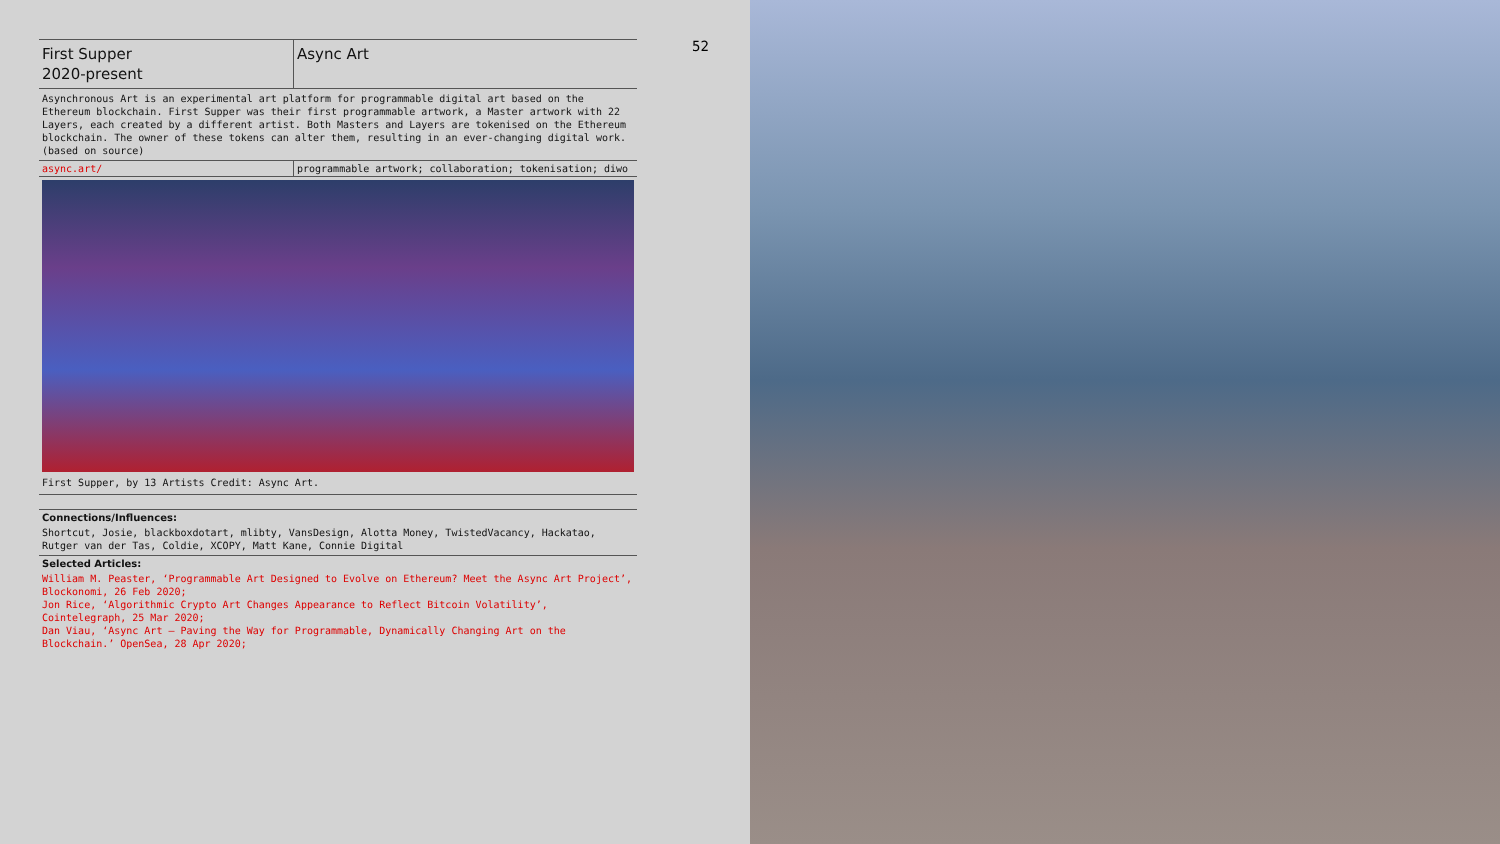First Supper
2020-present
Async Art
Asynchronous Art is an experimental art platform for programmable digital art based on the Ethereum blockchain. First Supper was their first programmable artwork, a Master artwork with 22 Layers, each created by a different artist. Both Masters and Layers are tokenised on the Ethereum blockchain. The owner of these tokens can alter them, resulting in an ever-changing digital work. (based on source)
async.art/ programmable artwork; collaboration; tokenisation; diwo
First Supper, by 13 Artists Credit: Async Art.
Connections/Influences:
Shortcut, Josie, blackboxdotart, mlibty, VansDesign, Alotta Money, TwistedVacancy, Hackatao, Rutger van der Tas, Coldie, XCOPY, Matt Kane, Connie Digital
Selected Articles:
William M. Peaster, ‘Programmable Art Designed to Evolve on Ethereum? Meet the Async Art Project’, Blockonomi, 26 Feb 2020;
Jon Rice, ‘Algorithmic Crypto Art Changes Appearance to Reflect Bitcoin Volatility’, Cointelegraph, 25 Mar 2020;
Dan Viau, ‘Async Art – Paving the Way for Programmable, Dynamically Changing Art on the Blockchain.’ OpenSea, 28 Apr 2020;
52